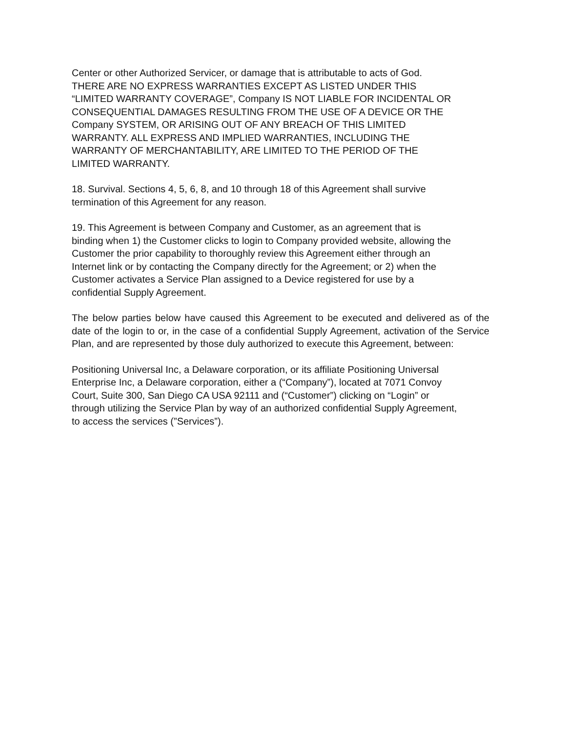Center or other Authorized Servicer, or damage that is attributable to acts of God.
THERE ARE NO EXPRESS WARRANTIES EXCEPT AS LISTED UNDER THIS
“LIMITED WARRANTY COVERAGE”, Company IS NOT LIABLE FOR INCIDENTAL OR
CONSEQUENTIAL DAMAGES RESULTING FROM THE USE OF A DEVICE OR THE
Company SYSTEM, OR ARISING OUT OF ANY BREACH OF THIS LIMITED
WARRANTY. ALL EXPRESS AND IMPLIED WARRANTIES, INCLUDING THE
WARRANTY OF MERCHANTABILITY, ARE LIMITED TO THE PERIOD OF THE
LIMITED WARRANTY.
18. Survival. Sections 4, 5, 6, 8, and 10 through 18 of this Agreement shall survive
termination of this Agreement for any reason.
19. This Agreement is between Company and Customer, as an agreement that is
binding when 1) the Customer clicks to login to Company provided website, allowing the
Customer the prior capability to thoroughly review this Agreement either through an
Internet link or by contacting the Company directly for the Agreement; or 2) when the
Customer activates a Service Plan assigned to a Device registered for use by a
confidential Supply Agreement.
The below parties below have caused this Agreement to be executed and delivered as of the date of the login to or, in the case of a confidential Supply Agreement, activation of the Service Plan, and are represented by those duly authorized to execute this Agreement, between:
Positioning Universal Inc, a Delaware corporation, or its affiliate Positioning Universal
Enterprise Inc, a Delaware corporation, either a (“Company”), located at 7071 Convoy
Court, Suite 300, San Diego CA USA 92111 and (“Customer”) clicking on “Login” or
through utilizing the Service Plan by way of an authorized confidential Supply Agreement,
to access the services (”Services”).